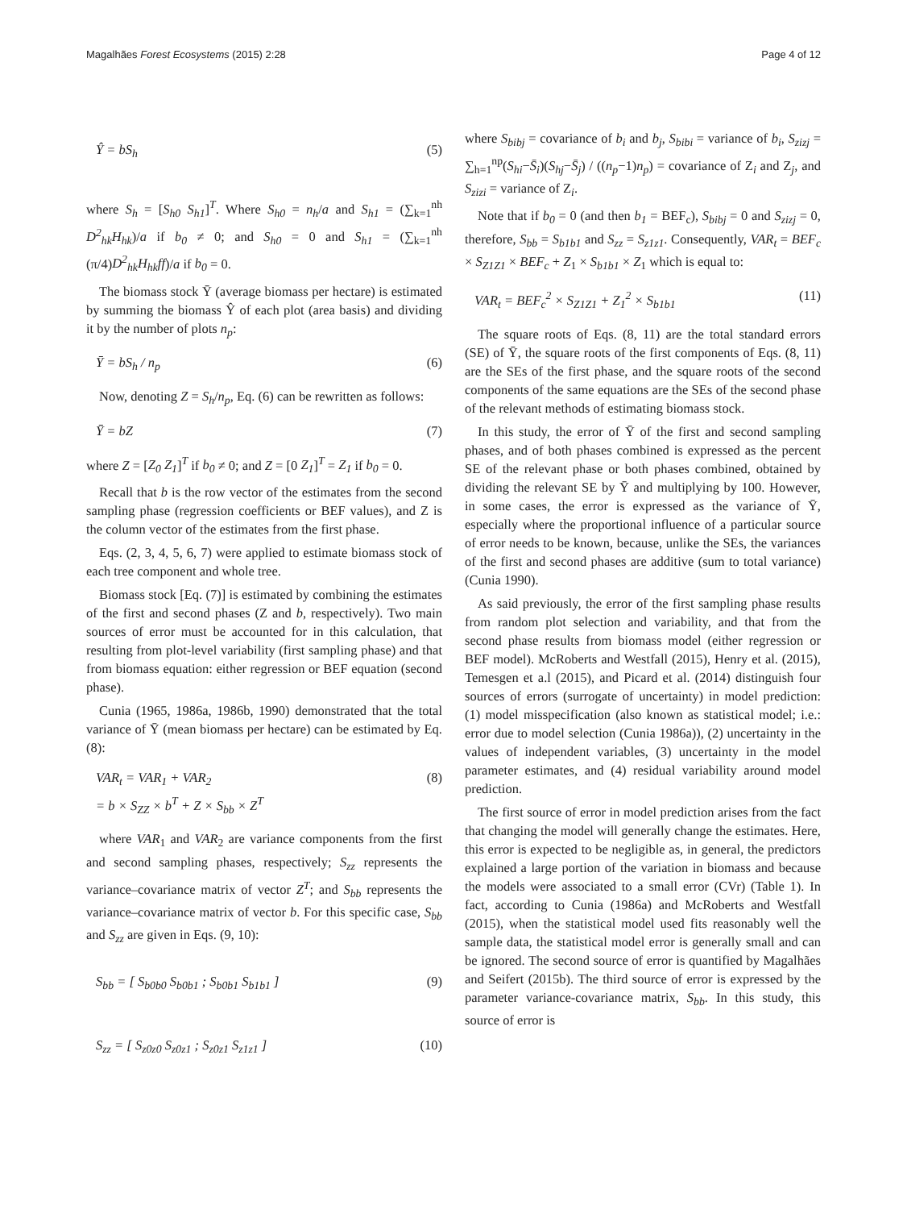Magalhães Forest Ecosystems (2015) 2:28 Page 4 of 12
Ŷ = bS<sub>h</sub> (5)
where S<sub>h</sub> = [S<sub>h0</sub> S<sub>h1</sub>]<sup>T</sup>. Where S<sub>h0</sub> = n<sub>h</sub>/a and S<sub>h1</sub> = (∑<sub>k=1</sub><sup>nh</sup> D<sup>2</sup><sub>hk</sub>H<sub>hk</sub>)/a if b<sub>0</sub> ≠ 0; and S<sub>h0</sub> = 0 and S<sub>h1</sub> = (∑<sub>k=1</sub><sup>nh</sup> (π/4)D<sup>2</sup><sub>hk</sub>H<sub>hk</sub>ff)/a if b<sub>0</sub> = 0.
The biomass stock Ȳ (average biomass per hectare) is estimated by summing the biomass Ŷ of each plot (area basis) and dividing it by the number of plots n<sub>p</sub>:
Ȳ = bS<sub>h</sub> / n<sub>p</sub> (6)
Now, denoting Z = S<sub>h</sub>/n<sub>p</sub>, Eq. (6) can be rewritten as follows:
Ȳ = bZ (7)
where Z = [Z<sub>0</sub> Z<sub>1</sub>]<sup>T</sup> if b<sub>0</sub> ≠ 0; and Z = [0 Z<sub>1</sub>]<sup>T</sup> = Z<sub>1</sub> if b<sub>0</sub> = 0.
Recall that b is the row vector of the estimates from the second sampling phase (regression coefficients or BEF values), and Z is the column vector of the estimates from the first phase.
Eqs. (2, 3, 4, 5, 6, 7) were applied to estimate biomass stock of each tree component and whole tree.
Biomass stock [Eq. (7)] is estimated by combining the estimates of the first and second phases (Z and b, respectively). Two main sources of error must be accounted for in this calculation, that resulting from plot-level variability (first sampling phase) and that from biomass equation: either regression or BEF equation (second phase).
Cunia (1965, 1986a, 1986b, 1990) demonstrated that the total variance of Ȳ (mean biomass per hectare) can be estimated by Eq. (8):
VAR<sub>t</sub> = VAR<sub>1</sub> + VAR<sub>2</sub>
= b × S<sub>ZZ</sub> × b<sup>T</sup> + Z × S<sub>bb</sub> × Z<sup>T</sup> (8)
where VAR<sub>1</sub> and VAR<sub>2</sub> are variance components from the first and second sampling phases, respectively; S<sub>zz</sub> represents the variance–covariance matrix of vector Z<sup>T</sup>; and S<sub>bb</sub> represents the variance–covariance matrix of vector b. For this specific case, S<sub>bb</sub> and S<sub>zz</sub> are given in Eqs. (9, 10):
S<sub>bb</sub> = [ S<sub>b0b0</sub> S<sub>b0b1</sub> ; S<sub>b0b1</sub> S<sub>b1b1</sub> ] (9)
S<sub>zz</sub> = [ S<sub>z0z0</sub> S<sub>z0z1</sub> ; S<sub>z0z1</sub> S<sub>z1z1</sub> ] (10)
where S<sub>bibj</sub> = covariance of b<sub>i</sub> and b<sub>j</sub>, S<sub>bibi</sub> = variance of b<sub>i</sub>, S<sub>zizj</sub> = ∑<sub>h=1</sub><sup>np</sup>(S<sub>hi</sub>−S̄<sub>i</sub>)(S<sub>hj</sub>−S̄<sub>j</sub>) / ((n<sub>p</sub>−1)n<sub>p</sub>) = covariance of Z<sub>i</sub> and Z<sub>j</sub>, and S<sub>zizi</sub> = variance of Z<sub>i</sub>.
Note that if b<sub>0</sub> = 0 (and then b<sub>1</sub> = BEF<sub>c</sub>), S<sub>bibj</sub> = 0 and S<sub>zizj</sub> = 0, therefore, S<sub>bb</sub> = S<sub>b1b1</sub> and S<sub>zz</sub> = S<sub>z1z1</sub>. Consequently, VAR<sub>t</sub> = BEF<sub>c</sub> × S<sub>Z1Z1</sub> × BEF<sub>c</sub> + Z<sub>1</sub> × S<sub>b1b1</sub> × Z<sub>1</sub> which is equal to:
VAR<sub>t</sub> = BEF<sub>c</sub><sup>2</sup> × S<sub>Z1Z1</sub> + Z<sub>1</sub><sup>2</sup> × S<sub>b1b1</sub> (11)
The square roots of Eqs. (8, 11) are the total standard errors (SE) of Ȳ, the square roots of the first components of Eqs. (8, 11) are the SEs of the first phase, and the square roots of the second components of the same equations are the SEs of the second phase of the relevant methods of estimating biomass stock.
In this study, the error of Ȳ of the first and second sampling phases, and of both phases combined is expressed as the percent SE of the relevant phase or both phases combined, obtained by dividing the relevant SE by Ȳ and multiplying by 100. However, in some cases, the error is expressed as the variance of Ȳ, especially where the proportional influence of a particular source of error needs to be known, because, unlike the SEs, the variances of the first and second phases are additive (sum to total variance) (Cunia 1990).
As said previously, the error of the first sampling phase results from random plot selection and variability, and that from the second phase results from biomass model (either regression or BEF model). McRoberts and Westfall (2015), Henry et al. (2015), Temesgen et a.l (2015), and Picard et al. (2014) distinguish four sources of errors (surrogate of uncertainty) in model prediction: (1) model misspecification (also known as statistical model; i.e.: error due to model selection (Cunia 1986a)), (2) uncertainty in the values of independent variables, (3) uncertainty in the model parameter estimates, and (4) residual variability around model prediction.
The first source of error in model prediction arises from the fact that changing the model will generally change the estimates. Here, this error is expected to be negligible as, in general, the predictors explained a large portion of the variation in biomass and because the models were associated to a small error (CVr) (Table 1). In fact, according to Cunia (1986a) and McRoberts and Westfall (2015), when the statistical model used fits reasonably well the sample data, the statistical model error is generally small and can be ignored. The second source of error is quantified by Magalhães and Seifert (2015b). The third source of error is expressed by the parameter variance-covariance matrix, S<sub>bb</sub>. In this study, this source of error is